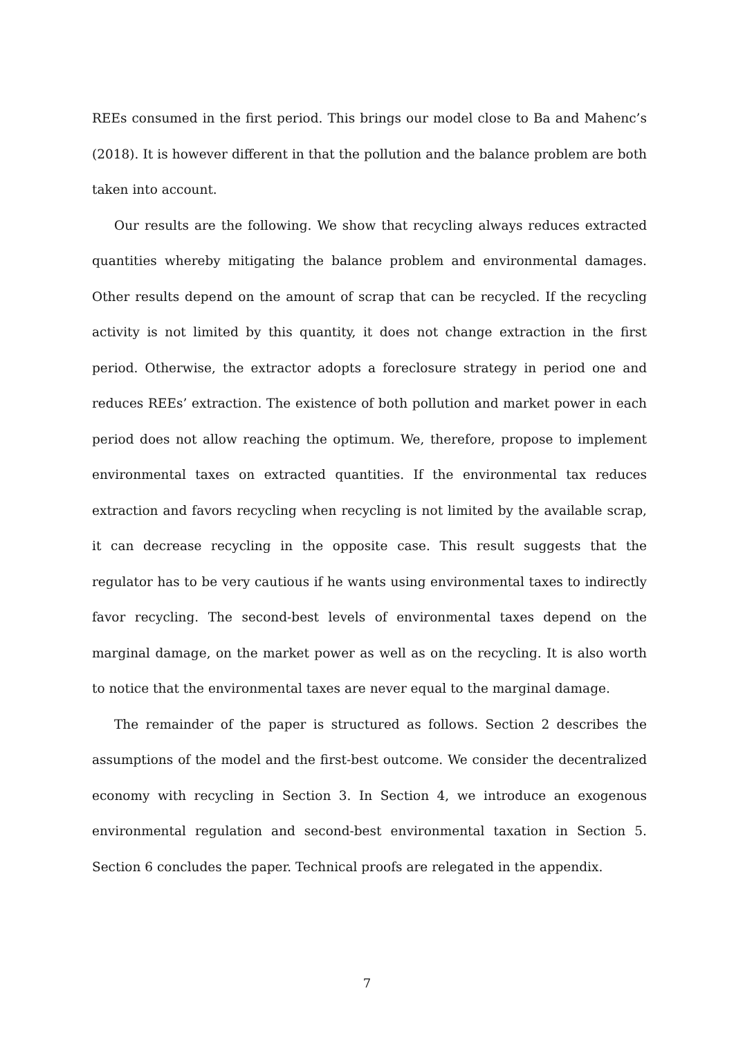REEs consumed in the first period. This brings our model close to Ba and Mahenc’s (2018). It is however different in that the pollution and the balance problem are both taken into account.
Our results are the following. We show that recycling always reduces extracted quantities whereby mitigating the balance problem and environmental damages. Other results depend on the amount of scrap that can be recycled. If the recycling activity is not limited by this quantity, it does not change extraction in the first period. Otherwise, the extractor adopts a foreclosure strategy in period one and reduces REEs’ extraction. The existence of both pollution and market power in each period does not allow reaching the optimum. We, therefore, propose to implement environmental taxes on extracted quantities. If the environmental tax reduces extraction and favors recycling when recycling is not limited by the available scrap, it can decrease recycling in the opposite case. This result suggests that the regulator has to be very cautious if he wants using environmental taxes to indirectly favor recycling. The second-best levels of environmental taxes depend on the marginal damage, on the market power as well as on the recycling. It is also worth to notice that the environmental taxes are never equal to the marginal damage.
The remainder of the paper is structured as follows. Section 2 describes the assumptions of the model and the first-best outcome. We consider the decentralized economy with recycling in Section 3. In Section 4, we introduce an exogenous environmental regulation and second-best environmental taxation in Section 5. Section 6 concludes the paper. Technical proofs are relegated in the appendix.
7